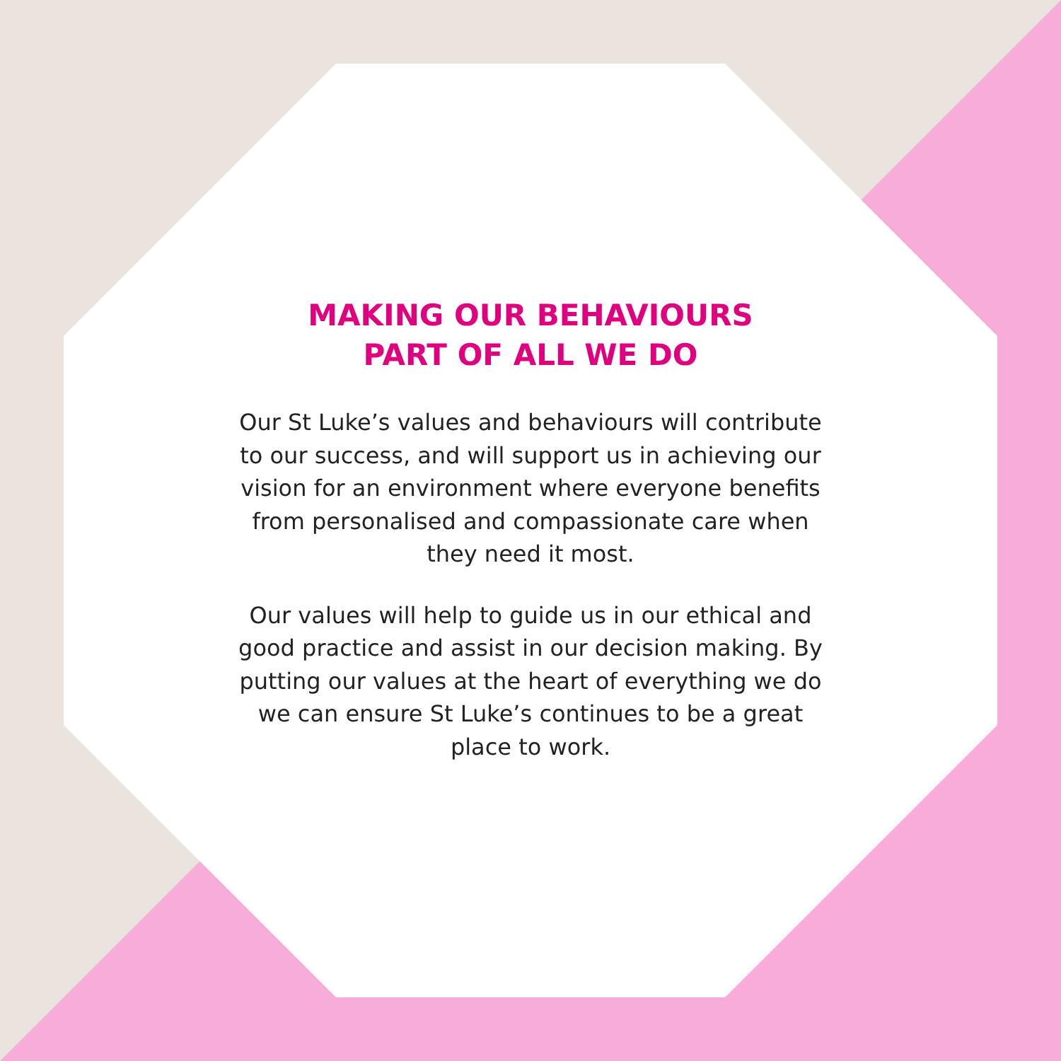MAKING OUR BEHAVIOURS
PART OF ALL WE DO
Our St Luke’s values and behaviours will contribute to our success, and will support us in achieving our vision for an environment where everyone benefits from personalised and compassionate care when they need it most.
Our values will help to guide us in our ethical and good practice and assist in our decision making. By putting our values at the heart of everything we do we can ensure St Luke’s continues to be a great place to work.